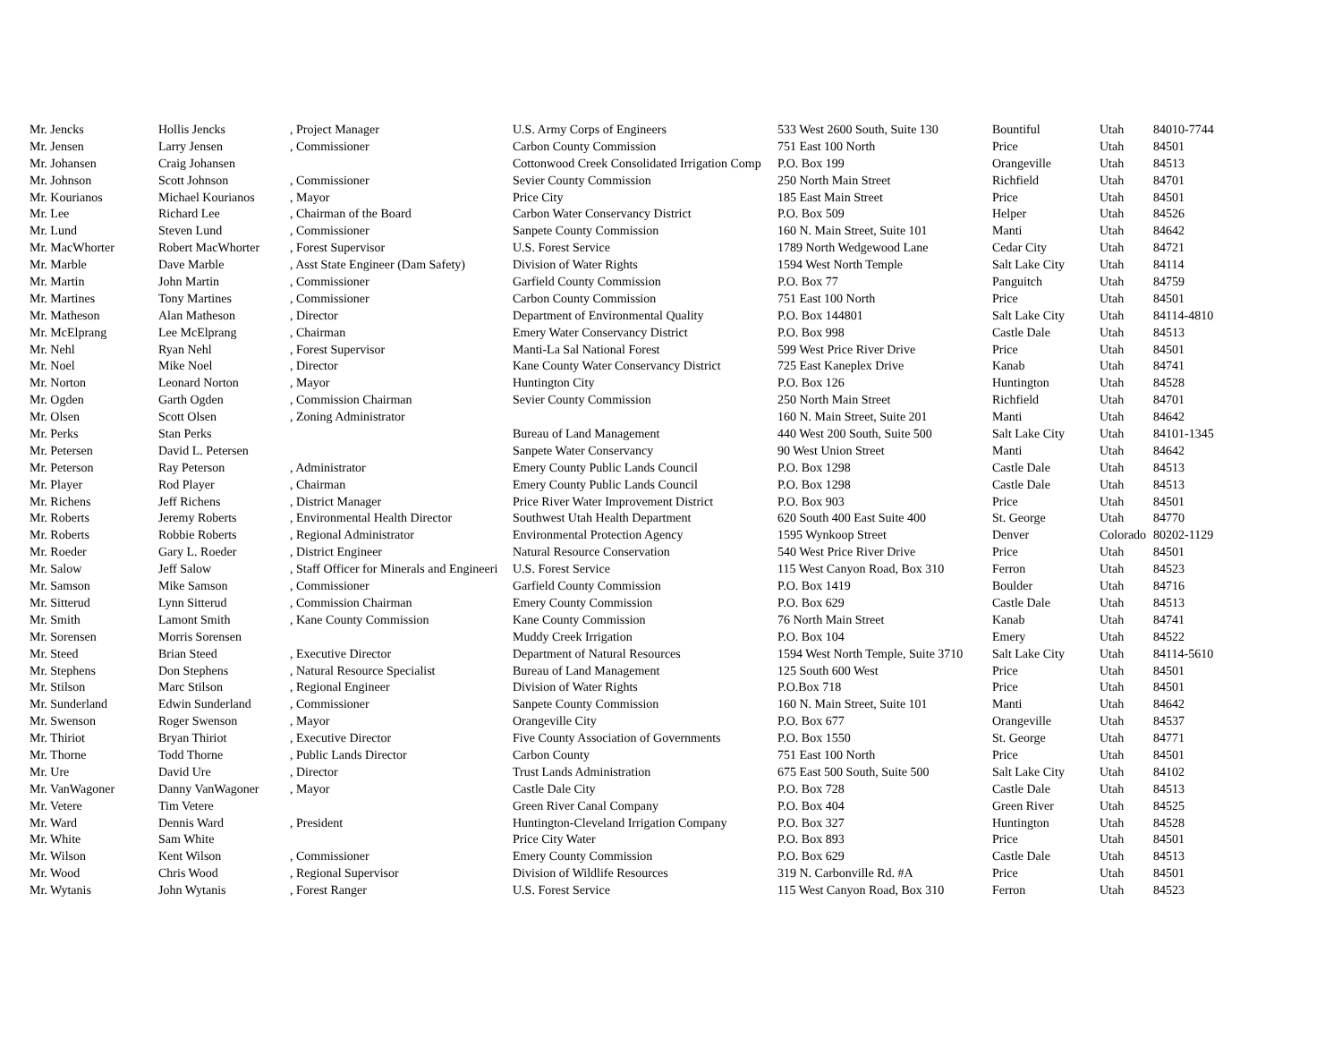| Mr. Jencks | Hollis Jencks | , Project Manager | U.S. Army Corps of Engineers | 533 West 2600 South, Suite 130 | Bountiful | Utah | 84010-7744 |
| Mr. Jensen | Larry Jensen | , Commissioner | Carbon County Commission | 751 East 100 North | Price | Utah | 84501 |
| Mr. Johansen | Craig Johansen | | Cottonwood Creek Consolidated Irrigation Comp | P.O. Box 199 | Orangeville | Utah | 84513 |
| Mr. Johnson | Scott Johnson | , Commissioner | Sevier County Commission | 250 North Main Street | Richfield | Utah | 84701 |
| Mr. Kourianos | Michael Kourianos | , Mayor | Price City | 185 East Main Street | Price | Utah | 84501 |
| Mr. Lee | Richard Lee | , Chairman of the Board | Carbon Water Conservancy District | P.O. Box 509 | Helper | Utah | 84526 |
| Mr. Lund | Steven Lund | , Commissioner | Sanpete County Commission | 160 N. Main Street, Suite 101 | Manti | Utah | 84642 |
| Mr. MacWhorter | Robert MacWhorter | , Forest Supervisor | U.S. Forest Service | 1789 North Wedgewood Lane | Cedar City | Utah | 84721 |
| Mr. Marble | Dave Marble | , Asst State Engineer (Dam Safety) | Division of Water Rights | 1594 West North Temple | Salt Lake City | Utah | 84114 |
| Mr. Martin | John Martin | , Commissioner | Garfield County Commission | P.O. Box 77 | Panguitch | Utah | 84759 |
| Mr. Martines | Tony Martines | , Commissioner | Carbon County Commission | 751 East 100 North | Price | Utah | 84501 |
| Mr. Matheson | Alan Matheson | , Director | Department of Environmental Quality | P.O. Box 144801 | Salt Lake City | Utah | 84114-4810 |
| Mr. McElprang | Lee McElprang | , Chairman | Emery Water Conservancy District | P.O. Box 998 | Castle Dale | Utah | 84513 |
| Mr. Nehl | Ryan Nehl | , Forest Supervisor | Manti-La Sal National Forest | 599 West Price River Drive | Price | Utah | 84501 |
| Mr. Noel | Mike Noel | , Director | Kane County Water Conservancy District | 725 East Kaneplex Drive | Kanab | Utah | 84741 |
| Mr. Norton | Leonard Norton | , Mayor | Huntington City | P.O. Box 126 | Huntington | Utah | 84528 |
| Mr. Ogden | Garth Ogden | , Commission Chairman | Sevier County Commission | 250 North Main Street | Richfield | Utah | 84701 |
| Mr. Olsen | Scott Olsen | , Zoning Administrator | | 160 N. Main Street, Suite 201 | Manti | Utah | 84642 |
| Mr. Perks | Stan Perks | | Bureau of Land Management | 440 West 200 South, Suite 500 | Salt Lake City | Utah | 84101-1345 |
| Mr. Petersen | David L. Petersen | | Sanpete Water Conservancy | 90 West Union Street | Manti | Utah | 84642 |
| Mr. Peterson | Ray Peterson | , Administrator | Emery County Public Lands Council | P.O. Box 1298 | Castle Dale | Utah | 84513 |
| Mr. Player | Rod Player | , Chairman | Emery County Public Lands Council | P.O. Box 1298 | Castle Dale | Utah | 84513 |
| Mr. Richens | Jeff Richens | , District Manager | Price River Water Improvement District | P.O. Box 903 | Price | Utah | 84501 |
| Mr. Roberts | Jeremy Roberts | , Environmental Health Director | Southwest Utah Health Department | 620 South 400 East Suite 400 | St. George | Utah | 84770 |
| Mr. Roberts | Robbie Roberts | , Regional Administrator | Environmental Protection Agency | 1595 Wynkoop Street | Denver | Colorado | 80202-1129 |
| Mr. Roeder | Gary L. Roeder | , District Engineer | Natural Resource Conservation | 540 West Price River Drive | Price | Utah | 84501 |
| Mr. Salow | Jeff Salow | , Staff Officer for Minerals and Engineeri | U.S. Forest Service | 115 West Canyon Road, Box 310 | Ferron | Utah | 84523 |
| Mr. Samson | Mike Samson | , Commissioner | Garfield County Commission | P.O. Box 1419 | Boulder | Utah | 84716 |
| Mr. Sitterud | Lynn Sitterud | , Commission Chairman | Emery County Commission | P.O. Box 629 | Castle Dale | Utah | 84513 |
| Mr. Smith | Lamont Smith | , Kane County Commission | Kane County Commission | 76 North Main Street | Kanab | Utah | 84741 |
| Mr. Sorensen | Morris Sorensen | | Muddy Creek Irrigation | P.O. Box 104 | Emery | Utah | 84522 |
| Mr. Steed | Brian Steed | , Executive Director | Department of Natural Resources | 1594 West North Temple, Suite 3710 | Salt Lake City | Utah | 84114-5610 |
| Mr. Stephens | Don Stephens | , Natural Resource Specialist | Bureau of Land Management | 125 South 600 West | Price | Utah | 84501 |
| Mr. Stilson | Marc Stilson | , Regional Engineer | Division of Water Rights | P.O.Box 718 | Price | Utah | 84501 |
| Mr. Sunderland | Edwin Sunderland | , Commissioner | Sanpete County Commission | 160 N. Main Street, Suite 101 | Manti | Utah | 84642 |
| Mr. Swenson | Roger Swenson | , Mayor | Orangeville City | P.O. Box 677 | Orangeville | Utah | 84537 |
| Mr. Thiriot | Bryan Thiriot | , Executive Director | Five County Association of Governments | P.O. Box 1550 | St. George | Utah | 84771 |
| Mr. Thorne | Todd Thorne | , Public Lands Director | Carbon County | 751 East 100 North | Price | Utah | 84501 |
| Mr. Ure | David Ure | , Director | Trust Lands Administration | 675 East 500 South, Suite 500 | Salt Lake City | Utah | 84102 |
| Mr. VanWagoner | Danny VanWagoner | , Mayor | Castle Dale City | P.O. Box 728 | Castle Dale | Utah | 84513 |
| Mr. Vetere | Tim Vetere | | Green River Canal Company | P.O. Box 404 | Green River | Utah | 84525 |
| Mr. Ward | Dennis Ward | , President | Huntington-Cleveland Irrigation Company | P.O. Box 327 | Huntington | Utah | 84528 |
| Mr. White | Sam White | | Price City Water | P.O. Box 893 | Price | Utah | 84501 |
| Mr. Wilson | Kent Wilson | , Commissioner | Emery County Commission | P.O. Box 629 | Castle Dale | Utah | 84513 |
| Mr. Wood | Chris Wood | , Regional Supervisor | Division of Wildlife Resources | 319 N. Carbonville Rd. #A | Price | Utah | 84501 |
| Mr. Wytanis | John Wytanis | , Forest Ranger | U.S. Forest Service | 115 West Canyon Road, Box 310 | Ferron | Utah | 84523 |